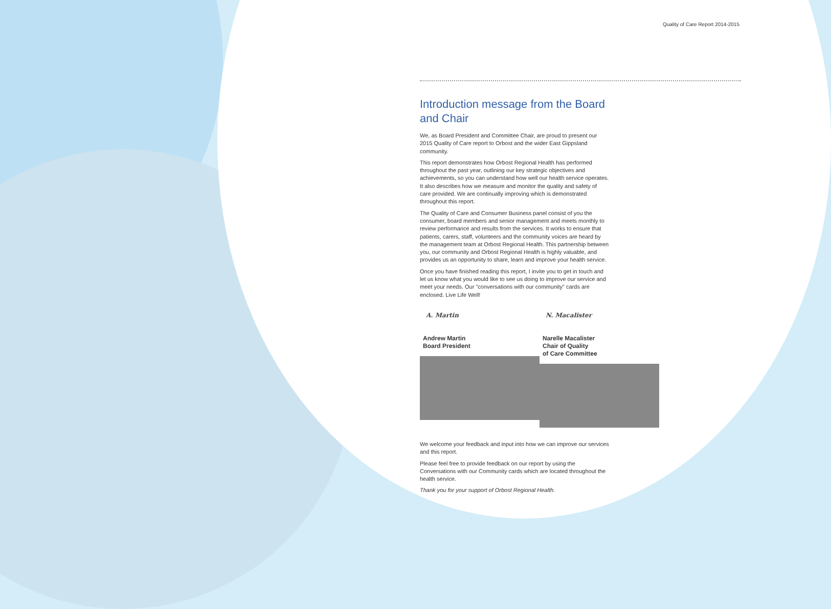Quality of Care Report 2014-2015
Introduction message from the Board and Chair
We, as Board President and Committee Chair, are proud to present our 2015 Quality of Care report to Orbost and the wider East Gippsland community.
This report demonstrates how Orbost Regional Health has performed throughout the past year, outlining our key strategic objectives and achievements, so you can understand how well our health service operates. It also describes how we measure and monitor the quality and safety of care provided. We are continually improving which is demonstrated throughout this report.
The Quality of Care and Consumer Business panel consist of you the consumer, board members and senior management and meets monthly to review performance and results from the services. It works to ensure that patients, carers, staff, volunteers and the community voices are heard by the management team at Orbost Regional Health. This partnership between you, our community and Orbost Regional Health is highly valuable, and provides us an opportunity to share, learn and improve your health service.
Once you have finished reading this report, I invite you to get in touch and let us know what you would like to see us doing to improve our service and meet your needs. Our "conversations with our community" cards are enclosed. Live Life Well!
A. Martin
Andrew Martin
Board President
N. Macalister
Narelle Macalister
Chair of Quality
of Care Committee
We welcome your feedback and input into how we can improve our services and this report.
Please feel free to provide feedback on our report by using the Conversations with our Community cards which are located throughout the health service.
Thank you for your support of Orbost Regional Health.